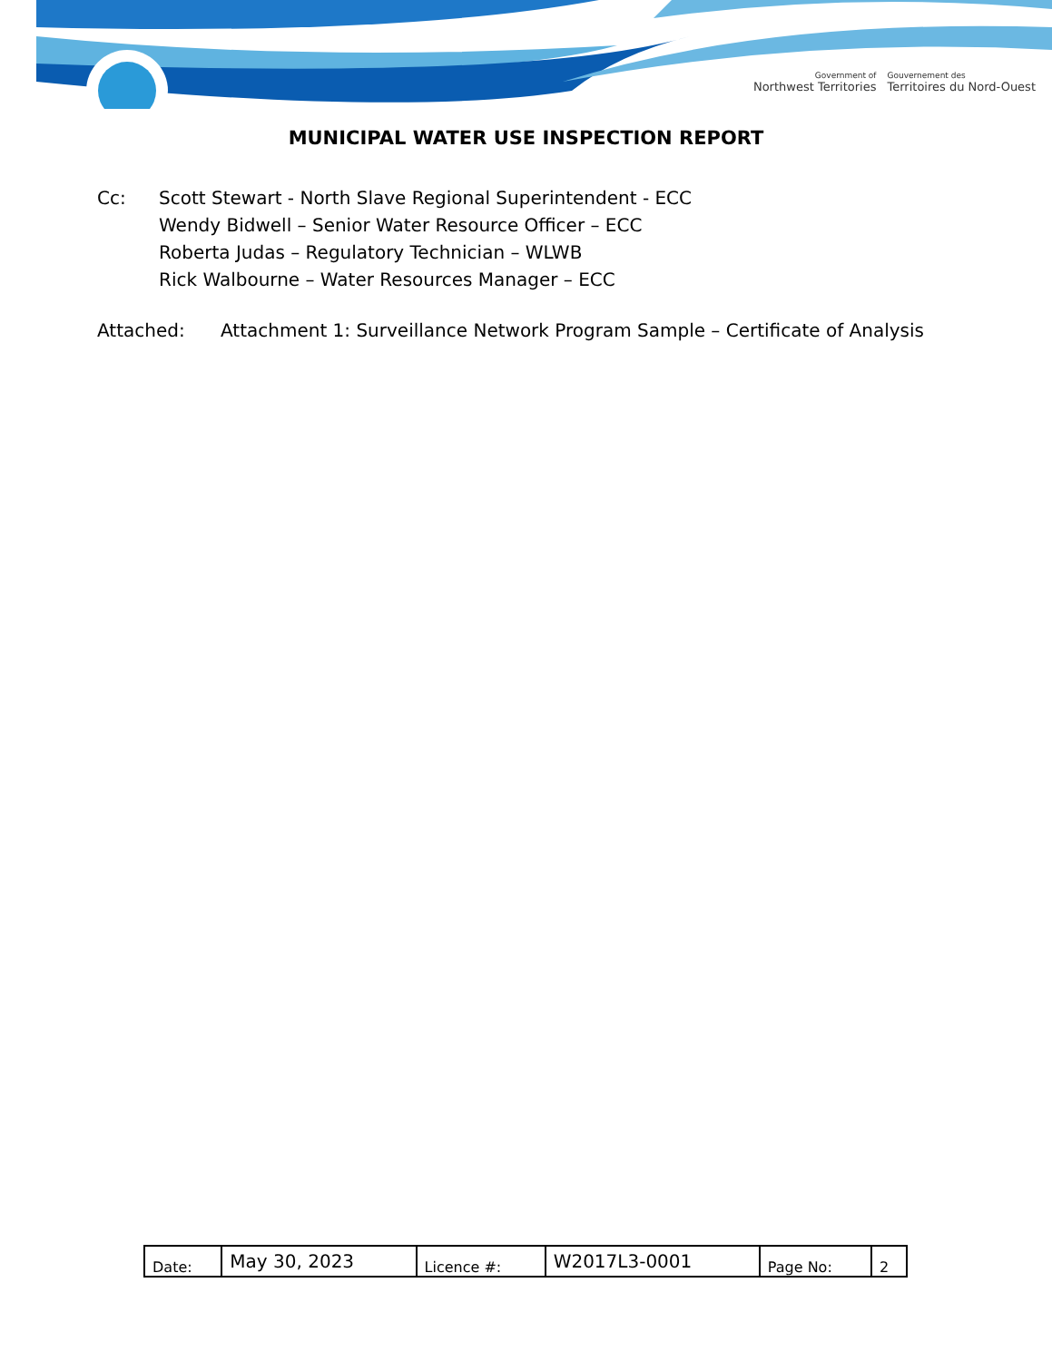Government of
Northwest Territories
Gouvernement des
Territoires du Nord-Ouest
MUNICIPAL WATER USE INSPECTION REPORT
Cc: Scott Stewart - North Slave Regional Superintendent - ECC
Wendy Bidwell – Senior Water Resource Officer – ECC
Roberta Judas – Regulatory Technician – WLWB
Rick Walbourne – Water Resources Manager – ECC
Attached: Attachment 1: Surveillance Network Program Sample – Certificate of Analysis
| Date: | May 30, 2023 | Licence #: | W2017L3-0001 | Page No: | 2 |